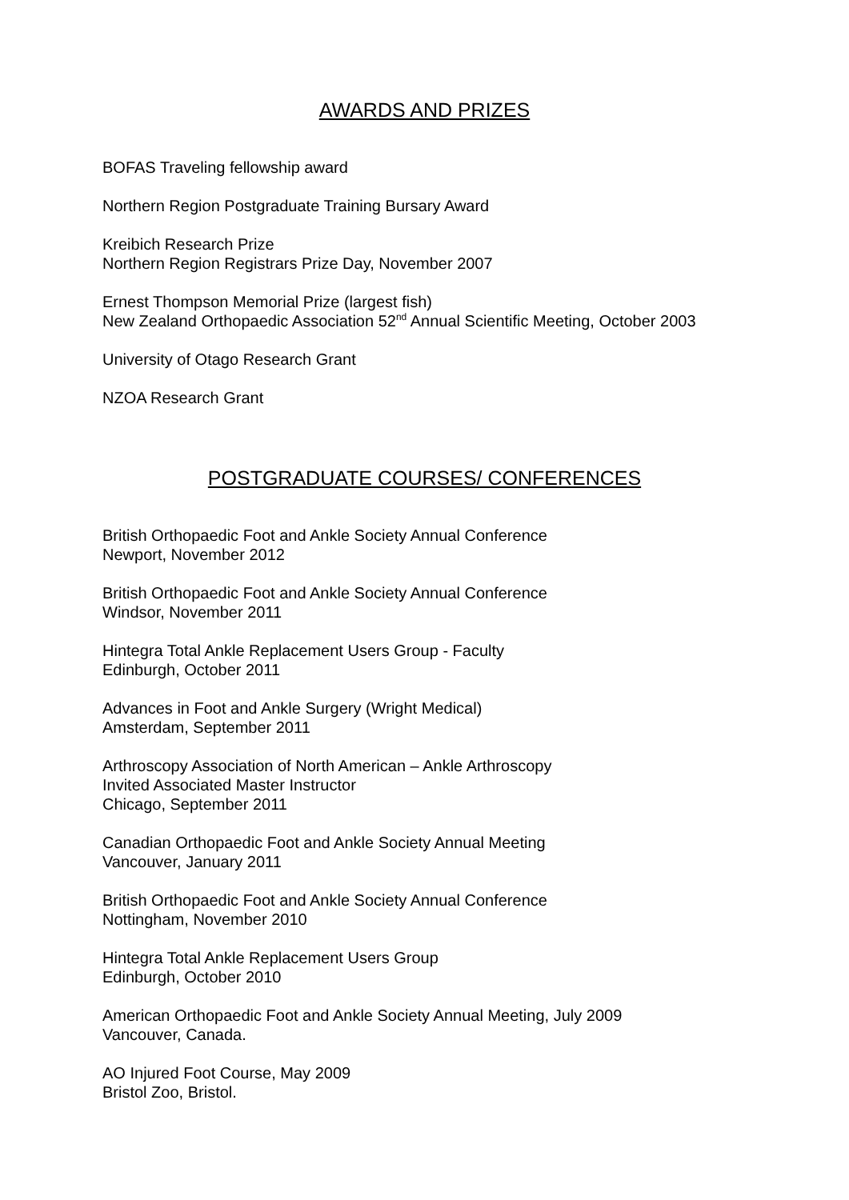AWARDS AND PRIZES
BOFAS Traveling fellowship award
Northern Region Postgraduate Training Bursary Award
Kreibich Research Prize
Northern Region Registrars Prize Day, November 2007
Ernest Thompson Memorial Prize (largest fish)
New Zealand Orthopaedic Association 52<sup>nd</sup> Annual Scientific Meeting, October 2003
University of Otago Research Grant
NZOA Research Grant
POSTGRADUATE COURSES/ CONFERENCES
British Orthopaedic Foot and Ankle Society Annual Conference
Newport, November 2012
British Orthopaedic Foot and Ankle Society Annual Conference
Windsor, November 2011
Hintegra Total Ankle Replacement Users Group - Faculty
Edinburgh, October 2011
Advances in Foot and Ankle Surgery (Wright Medical)
Amsterdam, September 2011
Arthroscopy Association of North American – Ankle Arthroscopy
Invited Associated Master Instructor
Chicago, September 2011
Canadian Orthopaedic Foot and Ankle Society Annual Meeting
Vancouver, January 2011
British Orthopaedic Foot and Ankle Society Annual Conference
Nottingham, November 2010
Hintegra Total Ankle Replacement Users Group
Edinburgh, October 2010
American Orthopaedic Foot and Ankle Society Annual Meeting, July 2009
Vancouver, Canada.
AO Injured Foot Course, May 2009
Bristol Zoo, Bristol.